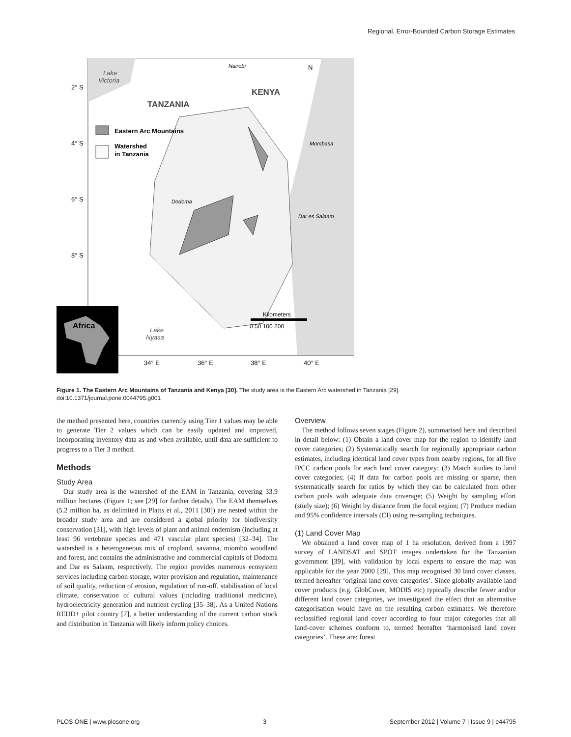Regional, Error-Bounded Carbon Storage Estimates
Eastern Arc Mountains
Watershed
in Tanzania
TANZANIA
KENYA
Lake
Victoria
Nairobi
N
Mombasa
Dodoma
Dar es Salaam
Lake
Nyasa
Kilometers
0 50 100 200
2° S
4° S
6° S
8° S
34° E
36° E
38° E
40° E
Africa
Figure 1. The Eastern Arc Mountains of Tanzania and Kenya [30]. The study area is the Eastern Arc watershed in Tanzania [29].
doi:10.1371/journal.pone.0044795.g001
the method presented here, countries currently using Tier 1 values may be able to generate Tier 2 values which can be easily updated and improved, incorporating inventory data as and when available, until data are sufficient to progress to a Tier 3 method.
Methods
Study Area
Our study area is the watershed of the EAM in Tanzania, covering 33.9 million hectares (Figure 1; see [29] for further details). The EAM themselves (5.2 million ha, as delimited in Platts et al., 2011 [30]) are nested within the broader study area and are considered a global priority for biodiversity conservation [31], with high levels of plant and animal endemism (including at least 96 vertebrate species and 471 vascular plant species) [32–34]. The watershed is a heterogeneous mix of cropland, savanna, miombo woodland and forest, and contains the administrative and commercial capitals of Dodoma and Dar es Salaam, respectively. The region provides numerous ecosystem services including carbon storage, water provision and regulation, maintenance of soil quality, reduction of erosion, regulation of run-off, stabilisation of local climate, conservation of cultural values (including traditional medicine), hydroelectricity generation and nutrient cycling [35–38]. As a United Nations REDD+ pilot country [7], a better understanding of the current carbon stock and distribution in Tanzania will likely inform policy choices.
Overview
The method follows seven stages (Figure 2), summarised here and described in detail below: (1) Obtain a land cover map for the region to identify land cover categories; (2) Systematically search for regionally appropriate carbon estimates, including identical land cover types from nearby regions, for all five IPCC carbon pools for each land cover category; (3) Match studies to land cover categories; (4) If data for carbon pools are missing or sparse, then systematically search for ratios by which they can be calculated from other carbon pools with adequate data coverage; (5) Weight by sampling effort (study size); (6) Weight by distance from the focal region; (7) Produce median and 95% confidence intervals (CI) using re-sampling techniques.
(1) Land Cover Map
We obtained a land cover map of 1 ha resolution, derived from a 1997 survey of LANDSAT and SPOT images undertaken for the Tanzanian government [39], with validation by local experts to ensure the map was applicable for the year 2000 [29]. This map recognised 30 land cover classes, termed hereafter ‘original land cover categories’. Since globally available land cover products (e.g. GlobCover, MODIS etc) typically describe fewer and/or different land cover categories, we investigated the effect that an alternative categorisation would have on the resulting carbon estimates. We therefore reclassified regional land cover according to four major categories that all land-cover schemes conform to, termed hereafter ‘harmonised land cover categories’. These are: forest
PLOS ONE | www.plosone.org 3 September 2012 | Volume 7 | Issue 9 | e44795